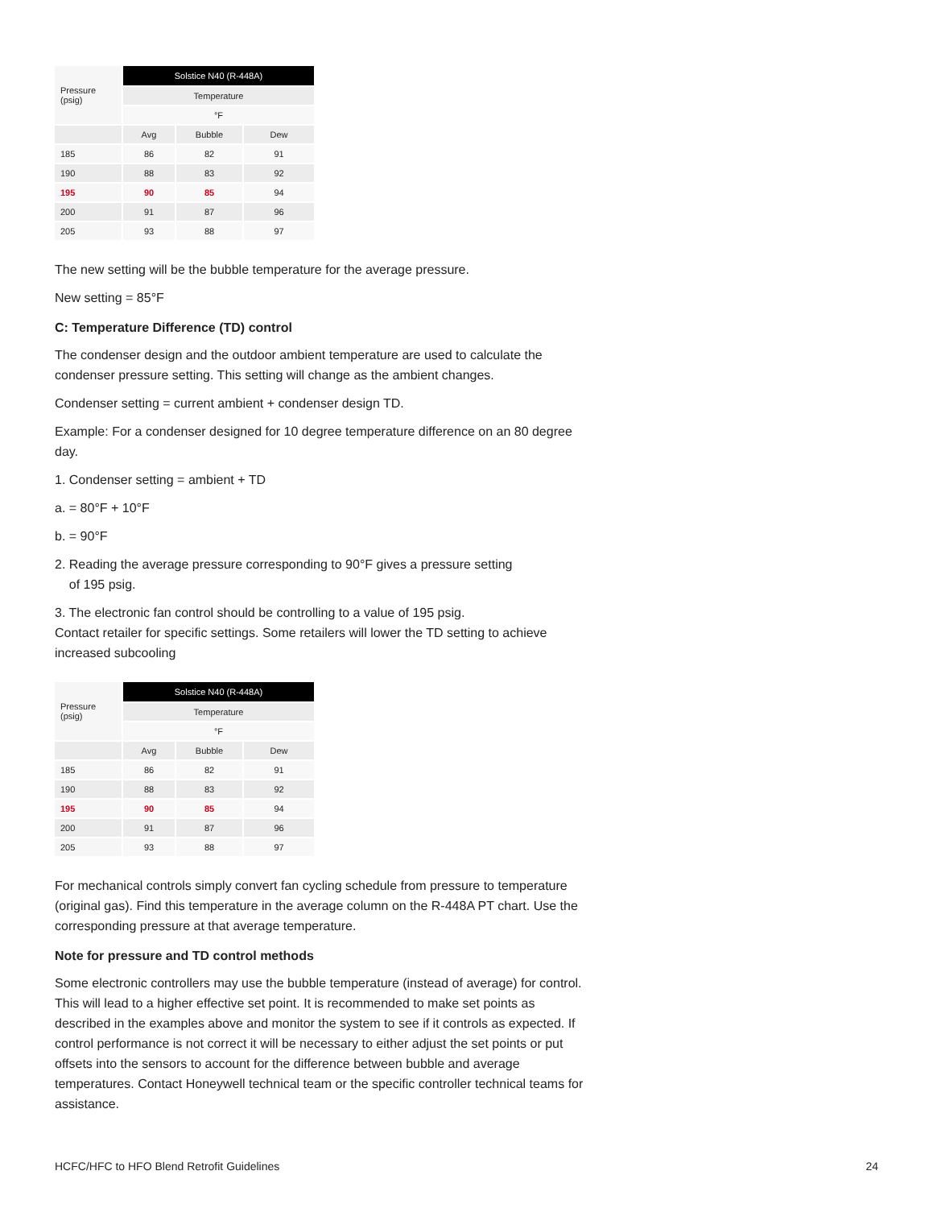| Pressure (psig) | Solstice N40 (R-448A) | | |
| --- | --- | --- | --- |
| | Temperature | | |
| | °F | | |
| | Avg | Bubble | Dew |
| 185 | 86 | 82 | 91 |
| 190 | 88 | 83 | 92 |
| 195 | 90 | 85 | 94 |
| 200 | 91 | 87 | 96 |
| 205 | 93 | 88 | 97 |
The new setting will be the bubble temperature for the average pressure.
New setting = 85°F
C: Temperature Difference (TD) control
The condenser design and the outdoor ambient temperature are used to calculate the condenser pressure setting. This setting will change as the ambient changes.
Condenser setting = current ambient + condenser design TD.
Example: For a condenser designed for 10 degree temperature difference on an 80 degree day.
1. Condenser setting = ambient + TD
a. = 80°F + 10°F
b. = 90°F
2. Reading the average pressure corresponding to 90°F gives a pressure setting
of 195 psig.
3. The electronic fan control should be controlling to a value of 195 psig.
Contact retailer for specific settings. Some retailers will lower the TD setting to achieve increased subcooling
| Pressure (psig) | Solstice N40 (R-448A) | | |
| --- | --- | --- | --- |
| | Temperature | | |
| | °F | | |
| | Avg | Bubble | Dew |
| 185 | 86 | 82 | 91 |
| 190 | 88 | 83 | 92 |
| 195 | 90 | 85 | 94 |
| 200 | 91 | 87 | 96 |
| 205 | 93 | 88 | 97 |
For mechanical controls simply convert fan cycling schedule from pressure to temperature (original gas). Find this temperature in the average column on the R-448A PT chart. Use the corresponding pressure at that average temperature.
Note for pressure and TD control methods
Some electronic controllers may use the bubble temperature (instead of average) for control. This will lead to a higher effective set point. It is recommended to make set points as described in the examples above and monitor the system to see if it controls as expected. If control performance is not correct it will be necessary to either adjust the set points or put offsets into the sensors to account for the difference between bubble and average temperatures. Contact Honeywell technical team or the specific controller technical teams for assistance.
HCFC/HFC to HFO Blend Retrofit Guidelines 24